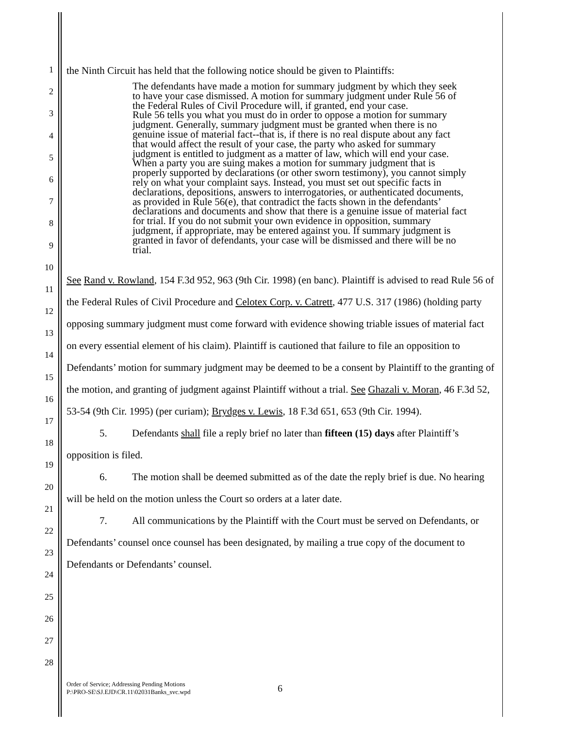1
2
3
4
5
6
7
8
9
10
11
12
13
14
15
16
17
18
19
20
21
22
23
24
25
26
27
28
the Ninth Circuit has held that the following notice should be given to Plaintiffs:
The defendants have made a motion for summary judgment by which they seek to have your case dismissed. A motion for summary judgment under Rule 56 of the Federal Rules of Civil Procedure will, if granted, end your case.
Rule 56 tells you what you must do in order to oppose a motion for summary judgment. Generally, summary judgment must be granted when there is no genuine issue of material fact--that is, if there is no real dispute about any fact that would affect the result of your case, the party who asked for summary judgment is entitled to judgment as a matter of law, which will end your case. When a party you are suing makes a motion for summary judgment that is properly supported by declarations (or other sworn testimony), you cannot simply rely on what your complaint says. Instead, you must set out specific facts in declarations, depositions, answers to interrogatories, or authenticated documents, as provided in Rule 56(e), that contradict the facts shown in the defendants’ declarations and documents and show that there is a genuine issue of material fact for trial. If you do not submit your own evidence in opposition, summary judgment, if appropriate, may be entered against you. If summary judgment is granted in favor of defendants, your case will be dismissed and there will be no trial.
See Rand v. Rowland, 154 F.3d 952, 963 (9th Cir. 1998) (en banc). Plaintiff is advised to read Rule 56 of the Federal Rules of Civil Procedure and Celotex Corp. v. Catrett, 477 U.S. 317 (1986) (holding party opposing summary judgment must come forward with evidence showing triable issues of material fact on every essential element of his claim). Plaintiff is cautioned that failure to file an opposition to Defendants’ motion for summary judgment may be deemed to be a consent by Plaintiff to the granting of the motion, and granting of judgment against Plaintiff without a trial. See Ghazali v. Moran, 46 F.3d 52, 53-54 (9th Cir. 1995) (per curiam); Brydges v. Lewis, 18 F.3d 651, 653 (9th Cir. 1994).
5. Defendants shall file a reply brief no later than fifteen (15) days after Plaintiff’s opposition is filed.
6. The motion shall be deemed submitted as of the date the reply brief is due. No hearing will be held on the motion unless the Court so orders at a later date.
7. All communications by the Plaintiff with the Court must be served on Defendants, or Defendants’ counsel once counsel has been designated, by mailing a true copy of the document to Defendants or Defendants’ counsel.
Order of Service; Addressing Pending Motions
P:\PRO-SE\SJ.EJD\CR.11\02031Banks_svc.wpd
6